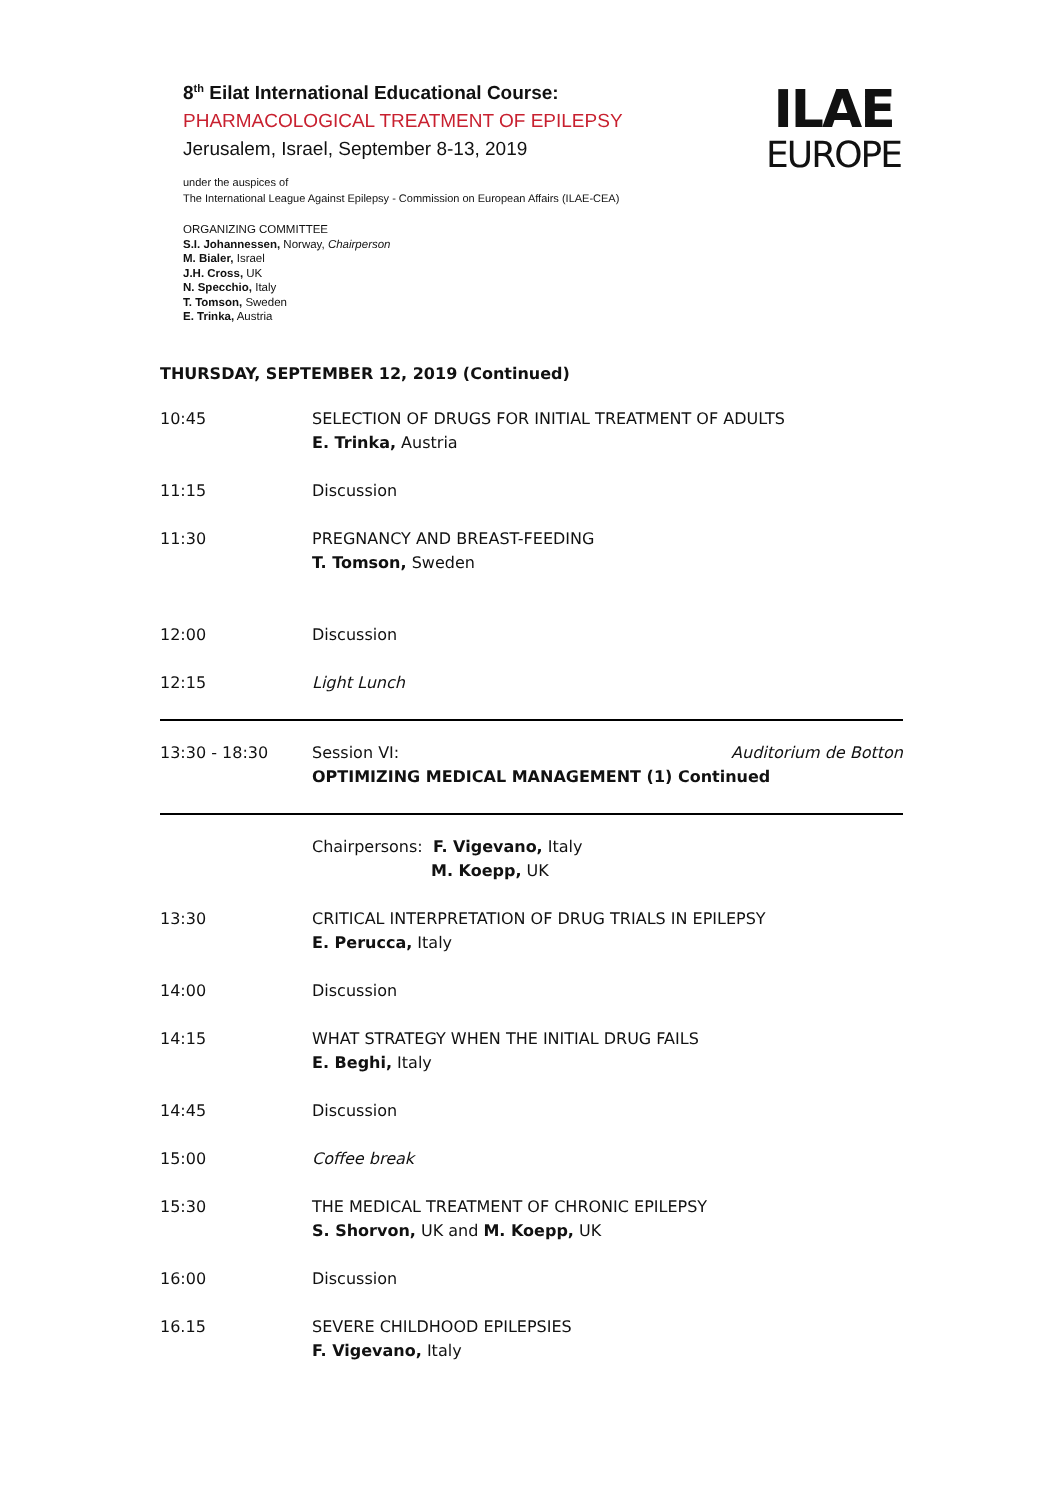8<sup>th</sup> Eilat International Educational Course:
PHARMACOLOGICAL TREATMENT OF EPILEPSY
Jerusalem, Israel, September 8-13, 2019
under the auspices of
The International League Against Epilepsy - Commission on European Affairs (ILAE-CEA)
ORGANIZING COMMITTEE
S.I. Johannessen, Norway, Chairperson
M. Bialer, Israel
J.H. Cross, UK
N. Specchio, Italy
T. Tomson, Sweden
E. Trinka, Austria
ILAE
EUROPE
THURSDAY, SEPTEMBER 12, 2019 (Continued)
| 10:45 | SELECTION OF DRUGS FOR INITIAL TREATMENT OF ADULTS E. Trinka, Austria |
| 11:15 | Discussion |
| 11:30 | PREGNANCY AND BREAST-FEEDING T. Tomson, Sweden |
| 12:00 | Discussion |
| 12:15 | Light Lunch |
| 13:30 - 18:30 | Session VI: Auditorium de Botton OPTIMIZING MEDICAL MANAGEMENT (1) Continued |
| | Chairpersons: F. Vigevano, Italy M. Koepp, UK |
| 13:30 | CRITICAL INTERPRETATION OF DRUG TRIALS IN EPILEPSY E. Perucca, Italy |
| 14:00 | Discussion |
| 14:15 | WHAT STRATEGY WHEN THE INITIAL DRUG FAILS E. Beghi, Italy |
| 14:45 | Discussion |
| 15:00 | Coffee break |
| 15:30 | THE MEDICAL TREATMENT OF CHRONIC EPILEPSY S. Shorvon, UK and M. Koepp, UK |
| 16:00 | Discussion |
| 16.15 | SEVERE CHILDHOOD EPILEPSIES F. Vigevano, Italy |